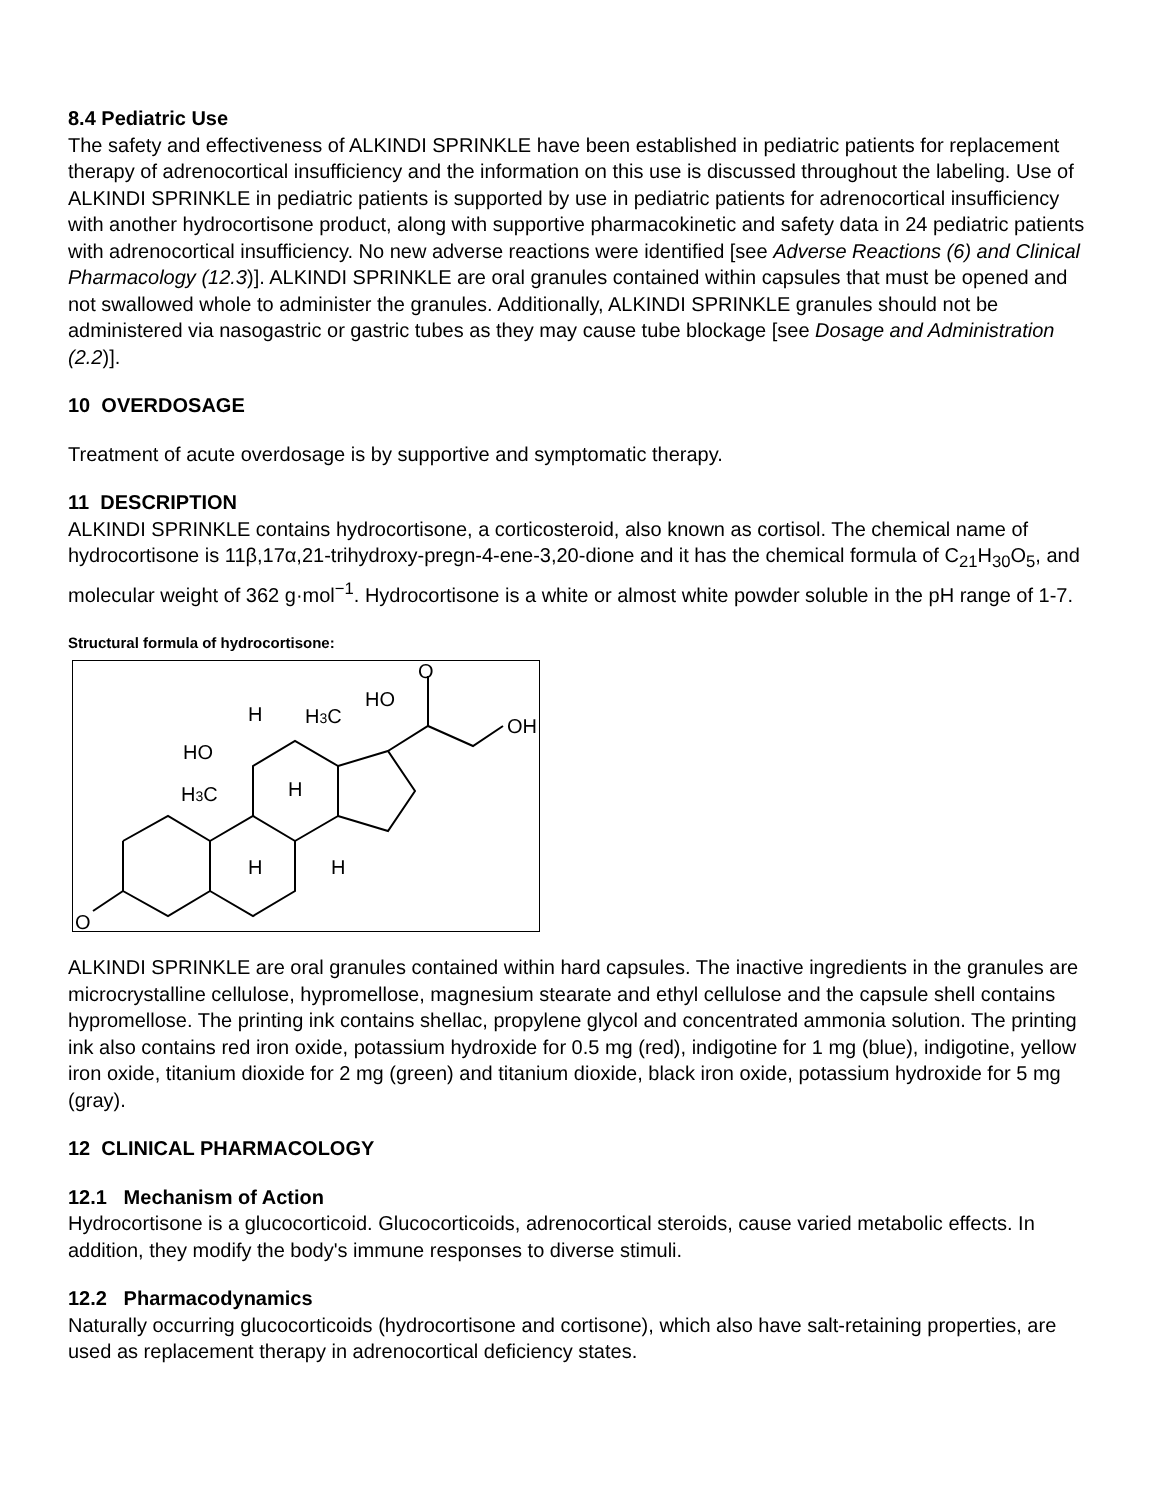8.4 Pediatric Use
The safety and effectiveness of ALKINDI SPRINKLE have been established in pediatric patients for replacement therapy of adrenocortical insufficiency and the information on this use is discussed throughout the labeling. Use of ALKINDI SPRINKLE in pediatric patients is supported by use in pediatric patients for adrenocortical insufficiency with another hydrocortisone product, along with supportive pharmacokinetic and safety data in 24 pediatric patients with adrenocortical insufficiency. No new adverse reactions were identified [see Adverse Reactions (6) and Clinical Pharmacology (12.3)]. ALKINDI SPRINKLE are oral granules contained within capsules that must be opened and not swallowed whole to administer the granules. Additionally, ALKINDI SPRINKLE granules should not be administered via nasogastric or gastric tubes as they may cause tube blockage [see Dosage and Administration (2.2)].
10 OVERDOSAGE
Treatment of acute overdosage is by supportive and symptomatic therapy.
11 DESCRIPTION
ALKINDI SPRINKLE contains hydrocortisone, a corticosteroid, also known as cortisol. The chemical name of hydrocortisone is 11β,17α,21-trihydroxy-pregn-4-ene-3,20-dione and it has the chemical formula of C<sub>21</sub>H<sub>30</sub>O<sub>5</sub>, and molecular weight of 362 g·mol<sup>−1</sup>. Hydrocortisone is a white or almost white powder soluble in the pH range of 1-7.
Structural formula of hydrocortisone:
O
H3C
HO
H
H3C
HO
O
OH
H
H
H
ALKINDI SPRINKLE are oral granules contained within hard capsules. The inactive ingredients in the granules are microcrystalline cellulose, hypromellose, magnesium stearate and ethyl cellulose and the capsule shell contains hypromellose. The printing ink contains shellac, propylene glycol and concentrated ammonia solution. The printing ink also contains red iron oxide, potassium hydroxide for 0.5 mg (red), indigotine for 1 mg (blue), indigotine, yellow iron oxide, titanium dioxide for 2 mg (green) and titanium dioxide, black iron oxide, potassium hydroxide for 5 mg (gray).
12 CLINICAL PHARMACOLOGY
12.1 Mechanism of Action
Hydrocortisone is a glucocorticoid. Glucocorticoids, adrenocortical steroids, cause varied metabolic effects. In addition, they modify the body's immune responses to diverse stimuli.
12.2 Pharmacodynamics
Naturally occurring glucocorticoids (hydrocortisone and cortisone), which also have salt-retaining properties, are used as replacement therapy in adrenocortical deficiency states.